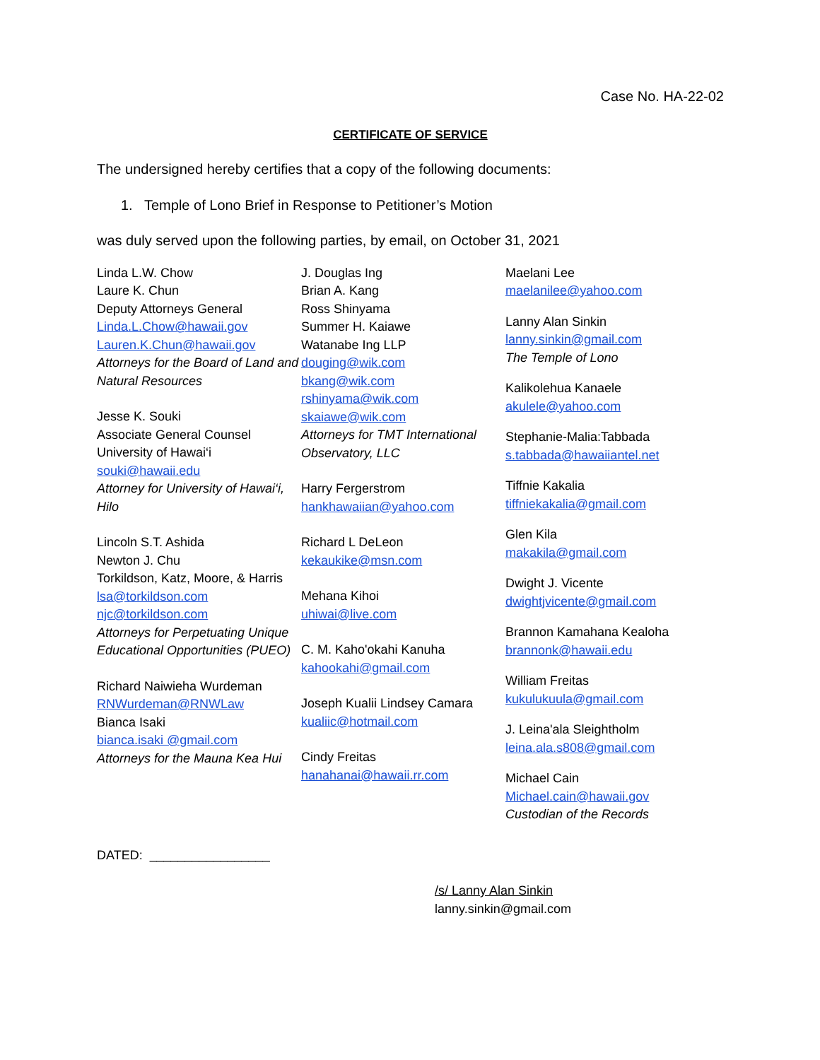Case No. HA-22-02
CERTIFICATE OF SERVICE
The undersigned hereby certifies that a copy of the following documents:
1. Temple of Lono Brief in Response to Petitioner’s Motion
was duly served upon the following parties, by email, on October 31, 2021
Linda L.W. Chow
Laure K. Chun
Deputy Attorneys General
Linda.L.Chow@hawaii.gov
Lauren.K.Chun@hawaii.gov
Attorneys for the Board of Land and Natural Resources
Jesse K. Souki
Associate General Counsel
University of Hawai‘i
souki@hawaii.edu
Attorney for University of Hawai‘i, Hilo
Lincoln S.T. Ashida
Newton J. Chu
Torkildson, Katz, Moore, & Harris
lsa@torkildson.com
njc@torkildson.com
Attorneys for Perpetuating Unique Educational Opportunities (PUEO)
Richard Naiwieha Wurdeman
RNWurdeman@RNWLaw
Bianca Isaki
bianca.isaki @gmail.com
Attorneys for the Mauna Kea Hui
J. Douglas Ing
Brian A. Kang
Ross Shinyama
Summer H. Kaiawe
Watanabe Ing LLP
douging@wik.com
bkang@wik.com
rshinyama@wik.com
skaiawe@wik.com
Attorneys for TMT International Observatory, LLC
Harry Fergerstrom
hankhawaiian@yahoo.com
Richard L DeLeon
kekaukike@msn.com
Mehana Kihoi
uhiwai@live.com
C. M. Kaho'okahi Kanuha
kahookahi@gmail.com
Joseph Kualii Lindsey Camara
kualiic@hotmail.com
Cindy Freitas
hanahanai@hawaii.rr.com
Maelani Lee
maelanilee@yahoo.com
Lanny Alan Sinkin
lanny.sinkin@gmail.com
The Temple of Lono
Kalikolehua Kanaele
akulele@yahoo.com
Stephanie-Malia:Tabbada
s.tabbada@hawaiiantel.net
Tiffnie Kakalia
tiffniekakalia@gmail.com
Glen Kila
makakila@gmail.com
Dwight J. Vicente
dwightjvicente@gmail.com
Brannon Kamahana Kealoha
brannonk@hawaii.edu
William Freitas
kukulukuula@gmail.com
J. Leina'ala Sleightholm
leina.ala.s808@gmail.com
Michael Cain
Michael.cain@hawaii.gov
Custodian of the Records
DATED: _________________
/s/ Lanny Alan Sinkin
lanny.sinkin@gmail.com